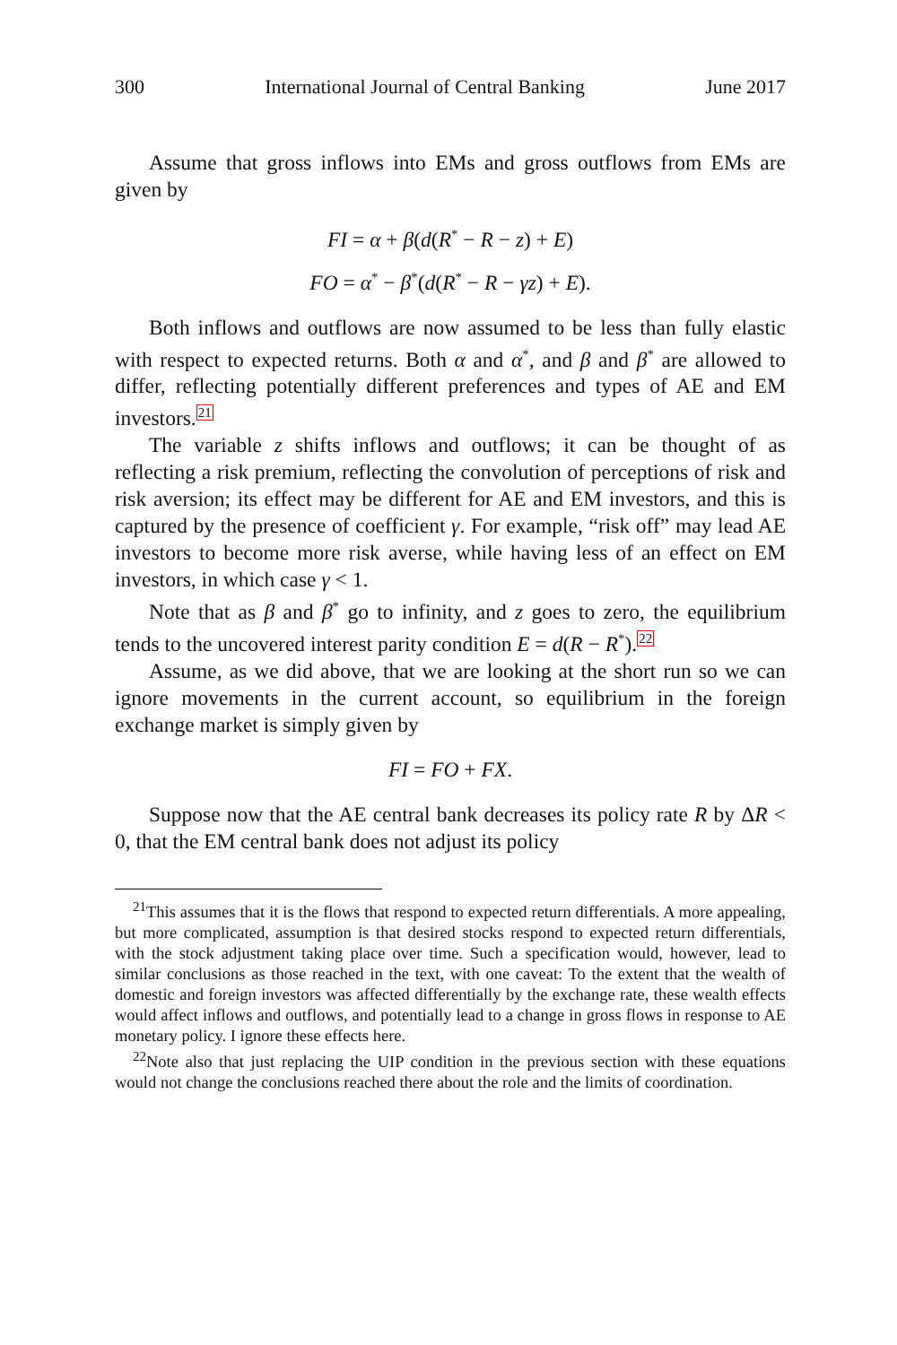300 International Journal of Central Banking June 2017
Assume that gross inflows into EMs and gross outflows from EMs are given by
FI = α + β(d(R<sup>*</sup> − R − z) + E)
FO = α<sup>*</sup> − β<sup>*</sup>(d(R<sup>*</sup> − R − γz) + E).
Both inflows and outflows are now assumed to be less than fully elastic with respect to expected returns. Both α and α<sup>*</sup>, and β and β<sup>*</sup> are allowed to differ, reflecting potentially different preferences and types of AE and EM investors.<sup>21</sup>
The variable z shifts inflows and outflows; it can be thought of as reflecting a risk premium, reflecting the convolution of perceptions of risk and risk aversion; its effect may be different for AE and EM investors, and this is captured by the presence of coefficient γ. For example, “risk off” may lead AE investors to become more risk averse, while having less of an effect on EM investors, in which case γ < 1.
Note that as β and β<sup>*</sup> go to infinity, and z goes to zero, the equilibrium tends to the uncovered interest parity condition E = d(R − R<sup>*</sup>).<sup>22</sup>
Assume, as we did above, that we are looking at the short run so we can ignore movements in the current account, so equilibrium in the foreign exchange market is simply given by
FI = FO + FX.
Suppose now that the AE central bank decreases its policy rate R by ΔR < 0, that the EM central bank does not adjust its policy
<sup>21</sup> This assumes that it is the flows that respond to expected return differentials. A more appealing, but more complicated, assumption is that desired stocks respond to expected return differentials, with the stock adjustment taking place over time. Such a specification would, however, lead to similar conclusions as those reached in the text, with one caveat: To the extent that the wealth of domestic and foreign investors was affected differentially by the exchange rate, these wealth effects would affect inflows and outflows, and potentially lead to a change in gross flows in response to AE monetary policy. I ignore these effects here.
<sup>22</sup> Note also that just replacing the UIP condition in the previous section with these equations would not change the conclusions reached there about the role and the limits of coordination.